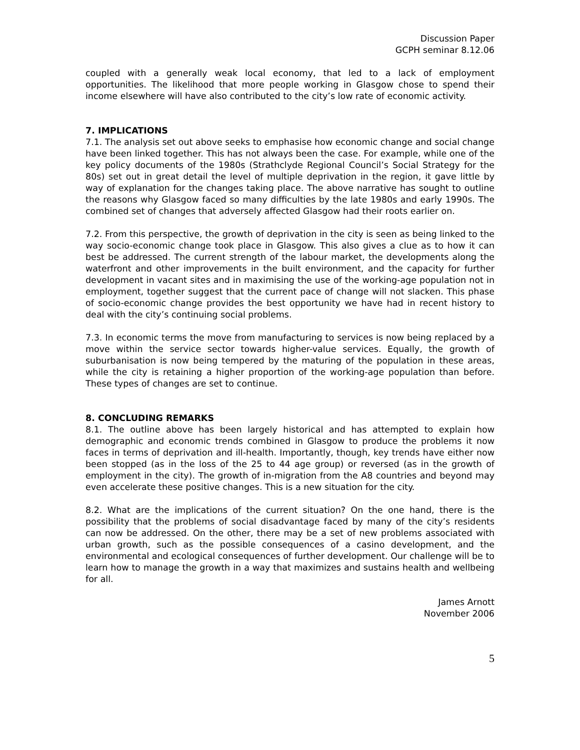Discussion Paper
GCPH seminar 8.12.06
coupled with a generally weak local economy, that led to a lack of employment opportunities. The likelihood that more people working in Glasgow chose to spend their income elsewhere will have also contributed to the city’s low rate of economic activity.
7. IMPLICATIONS
7.1. The analysis set out above seeks to emphasise how economic change and social change have been linked together. This has not always been the case. For example, while one of the key policy documents of the 1980s (Strathclyde Regional Council’s Social Strategy for the 80s) set out in great detail the level of multiple deprivation in the region, it gave little by way of explanation for the changes taking place. The above narrative has sought to outline the reasons why Glasgow faced so many difficulties by the late 1980s and early 1990s. The combined set of changes that adversely affected Glasgow had their roots earlier on.
7.2. From this perspective, the growth of deprivation in the city is seen as being linked to the way socio-economic change took place in Glasgow. This also gives a clue as to how it can best be addressed. The current strength of the labour market, the developments along the waterfront and other improvements in the built environment, and the capacity for further development in vacant sites and in maximising the use of the working-age population not in employment, together suggest that the current pace of change will not slacken. This phase of socio-economic change provides the best opportunity we have had in recent history to deal with the city’s continuing social problems.
7.3. In economic terms the move from manufacturing to services is now being replaced by a move within the service sector towards higher-value services. Equally, the growth of suburbanisation is now being tempered by the maturing of the population in these areas, while the city is retaining a higher proportion of the working-age population than before. These types of changes are set to continue.
8. CONCLUDING REMARKS
8.1. The outline above has been largely historical and has attempted to explain how demographic and economic trends combined in Glasgow to produce the problems it now faces in terms of deprivation and ill-health. Importantly, though, key trends have either now been stopped (as in the loss of the 25 to 44 age group) or reversed (as in the growth of employment in the city). The growth of in-migration from the A8 countries and beyond may even accelerate these positive changes. This is a new situation for the city.
8.2. What are the implications of the current situation? On the one hand, there is the possibility that the problems of social disadvantage faced by many of the city’s residents can now be addressed. On the other, there may be a set of new problems associated with urban growth, such as the possible consequences of a casino development, and the environmental and ecological consequences of further development. Our challenge will be to learn how to manage the growth in a way that maximizes and sustains health and wellbeing for all.
James Arnott
November 2006
5